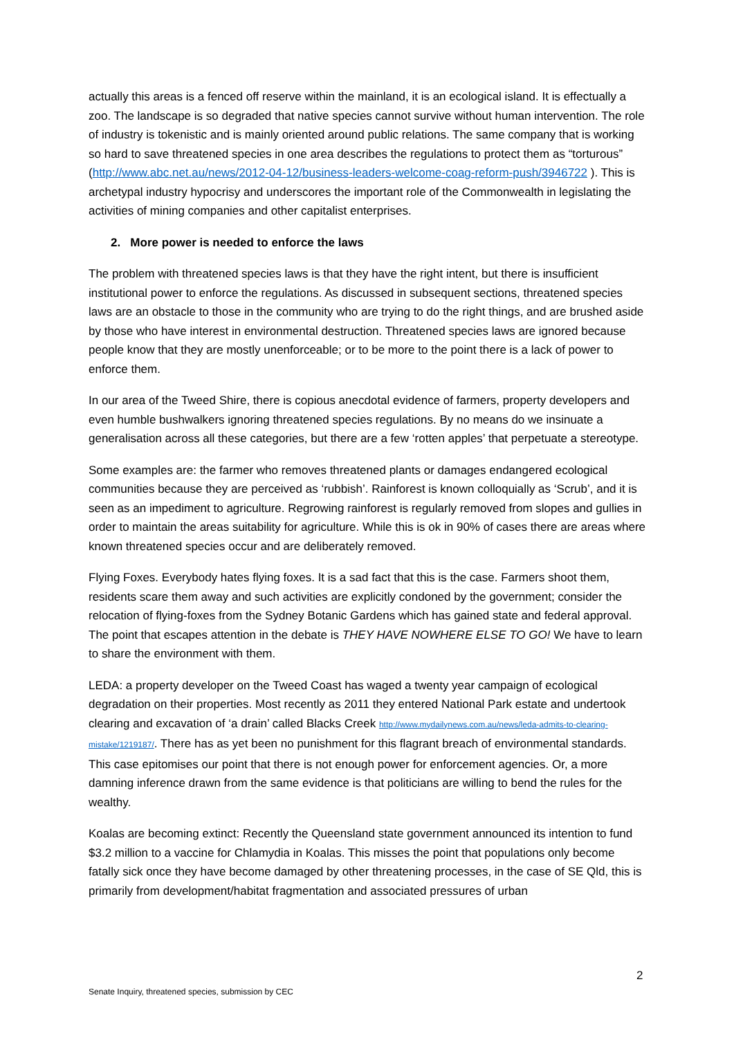actually this areas is a fenced off reserve within the mainland, it is an ecological island. It is effectually a zoo. The landscape is so degraded that native species cannot survive without human intervention. The role of industry is tokenistic and is mainly oriented around public relations. The same company that is working so hard to save threatened species in one area describes the regulations to protect them as “torturous” (http://www.abc.net.au/news/2012-04-12/business-leaders-welcome-coag-reform-push/3946722 ). This is archetypal industry hypocrisy and underscores the important role of the Commonwealth in legislating the activities of mining companies and other capitalist enterprises.
2. More power is needed to enforce the laws
The problem with threatened species laws is that they have the right intent, but there is insufficient institutional power to enforce the regulations. As discussed in subsequent sections, threatened species laws are an obstacle to those in the community who are trying to do the right things, and are brushed aside by those who have interest in environmental destruction. Threatened species laws are ignored because people know that they are mostly unenforceable; or to be more to the point there is a lack of power to enforce them.
In our area of the Tweed Shire, there is copious anecdotal evidence of farmers, property developers and even humble bushwalkers ignoring threatened species regulations. By no means do we insinuate a generalisation across all these categories, but there are a few ‘rotten apples’ that perpetuate a stereotype.
Some examples are: the farmer who removes threatened plants or damages endangered ecological communities because they are perceived as ‘rubbish’. Rainforest is known colloquially as ‘Scrub’, and it is seen as an impediment to agriculture. Regrowing rainforest is regularly removed from slopes and gullies in order to maintain the areas suitability for agriculture. While this is ok in 90% of cases there are areas where known threatened species occur and are deliberately removed.
Flying Foxes. Everybody hates flying foxes. It is a sad fact that this is the case. Farmers shoot them, residents scare them away and such activities are explicitly condoned by the government; consider the relocation of flying-foxes from the Sydney Botanic Gardens which has gained state and federal approval. The point that escapes attention in the debate is THEY HAVE NOWHERE ELSE TO GO! We have to learn to share the environment with them.
LEDA: a property developer on the Tweed Coast has waged a twenty year campaign of ecological degradation on their properties. Most recently as 2011 they entered National Park estate and undertook clearing and excavation of ‘a drain’ called Blacks Creek http://www.mydailynews.com.au/news/leda-admits-to-clearing-mistake/1219187/. There has as yet been no punishment for this flagrant breach of environmental standards. This case epitomises our point that there is not enough power for enforcement agencies. Or, a more damning inference drawn from the same evidence is that politicians are willing to bend the rules for the wealthy.
Koalas are becoming extinct: Recently the Queensland state government announced its intention to fund $3.2 million to a vaccine for Chlamydia in Koalas. This misses the point that populations only become fatally sick once they have become damaged by other threatening processes, in the case of SE Qld, this is primarily from development/habitat fragmentation and associated pressures of urban
2
Senate Inquiry, threatened species, submission by CEC